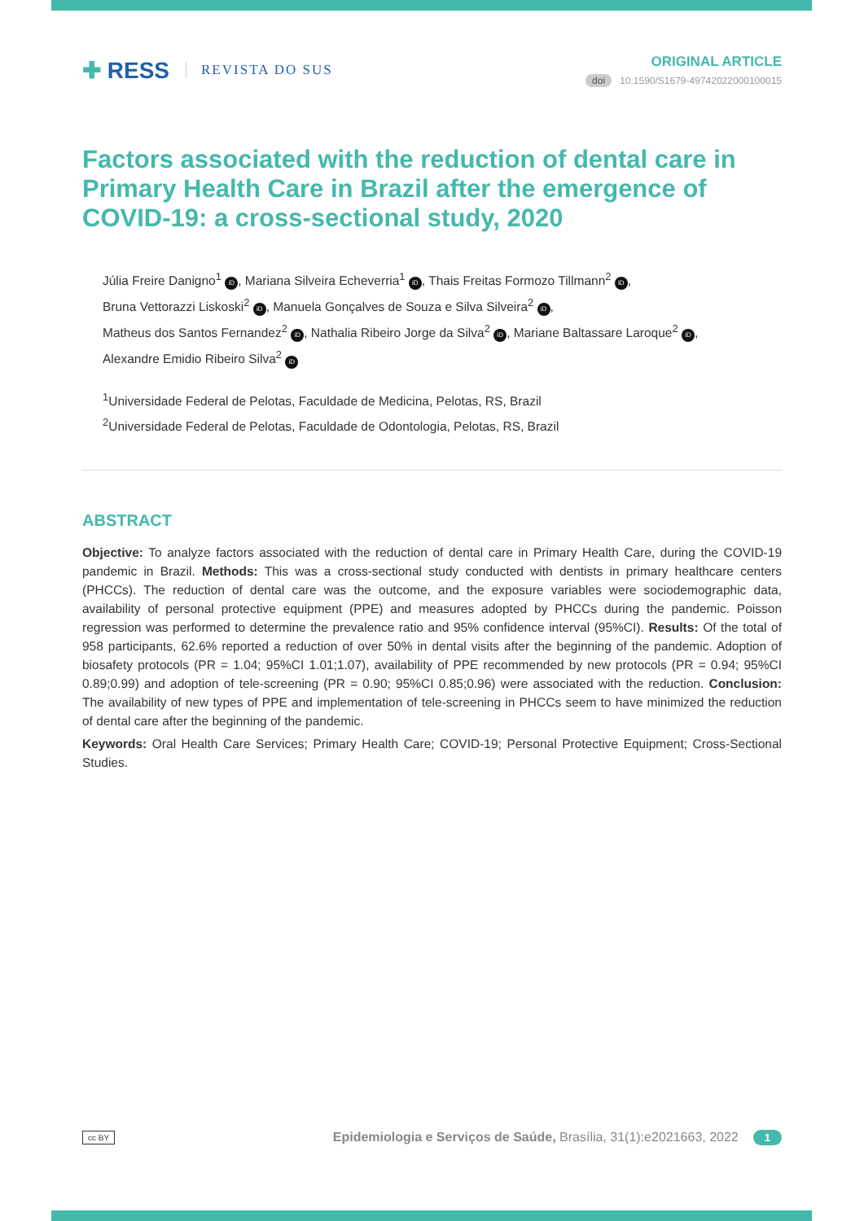✚ RESS
REVISTA DO SUS
ORIGINAL ARTICLE
doi 10.1590/S1679-49742022000100015
Factors associated with the reduction of dental care in Primary Health Care in Brazil after the emergence of COVID-19: a cross-sectional study, 2020
Júlia Freire Danigno<sup>1</sup> iD, Mariana Silveira Echeverria<sup>1</sup> iD, Thais Freitas Formozo Tillmann<sup>2</sup> iD,
Bruna Vettorazzi Liskoski<sup>2</sup> iD, Manuela Gonçalves de Souza e Silva Silveira<sup>2</sup> iD,
Matheus dos Santos Fernandez<sup>2</sup> iD, Nathalia Ribeiro Jorge da Silva<sup>2</sup> iD, Mariane Baltassare Laroque<sup>2</sup> iD,
Alexandre Emidio Ribeiro Silva<sup>2</sup> iD
<sup>1</sup> Universidade Federal de Pelotas, Faculdade de Medicina, Pelotas, RS, Brazil
<sup>2</sup> Universidade Federal de Pelotas, Faculdade de Odontologia, Pelotas, RS, Brazil
ABSTRACT
Objective: To analyze factors associated with the reduction of dental care in Primary Health Care, during the COVID-19 pandemic in Brazil. Methods: This was a cross-sectional study conducted with dentists in primary healthcare centers (PHCCs). The reduction of dental care was the outcome, and the exposure variables were sociodemographic data, availability of personal protective equipment (PPE) and measures adopted by PHCCs during the pandemic. Poisson regression was performed to determine the prevalence ratio and 95% confidence interval (95%CI). Results: Of the total of 958 participants, 62.6% reported a reduction of over 50% in dental visits after the beginning of the pandemic. Adoption of biosafety protocols (PR = 1.04; 95%CI 1.01;1.07), availability of PPE recommended by new protocols (PR = 0.94; 95%CI 0.89;0.99) and adoption of tele-screening (PR = 0.90; 95%CI 0.85;0.96) were associated with the reduction. Conclusion: The availability of new types of PPE and implementation of tele-screening in PHCCs seem to have minimized the reduction of dental care after the beginning of the pandemic.
Keywords: Oral Health Care Services; Primary Health Care; COVID-19; Personal Protective Equipment; Cross-Sectional Studies.
cc BY Epidemiologia e Serviços de Saúde, Brasília, 31(1):e2021663, 2022 1